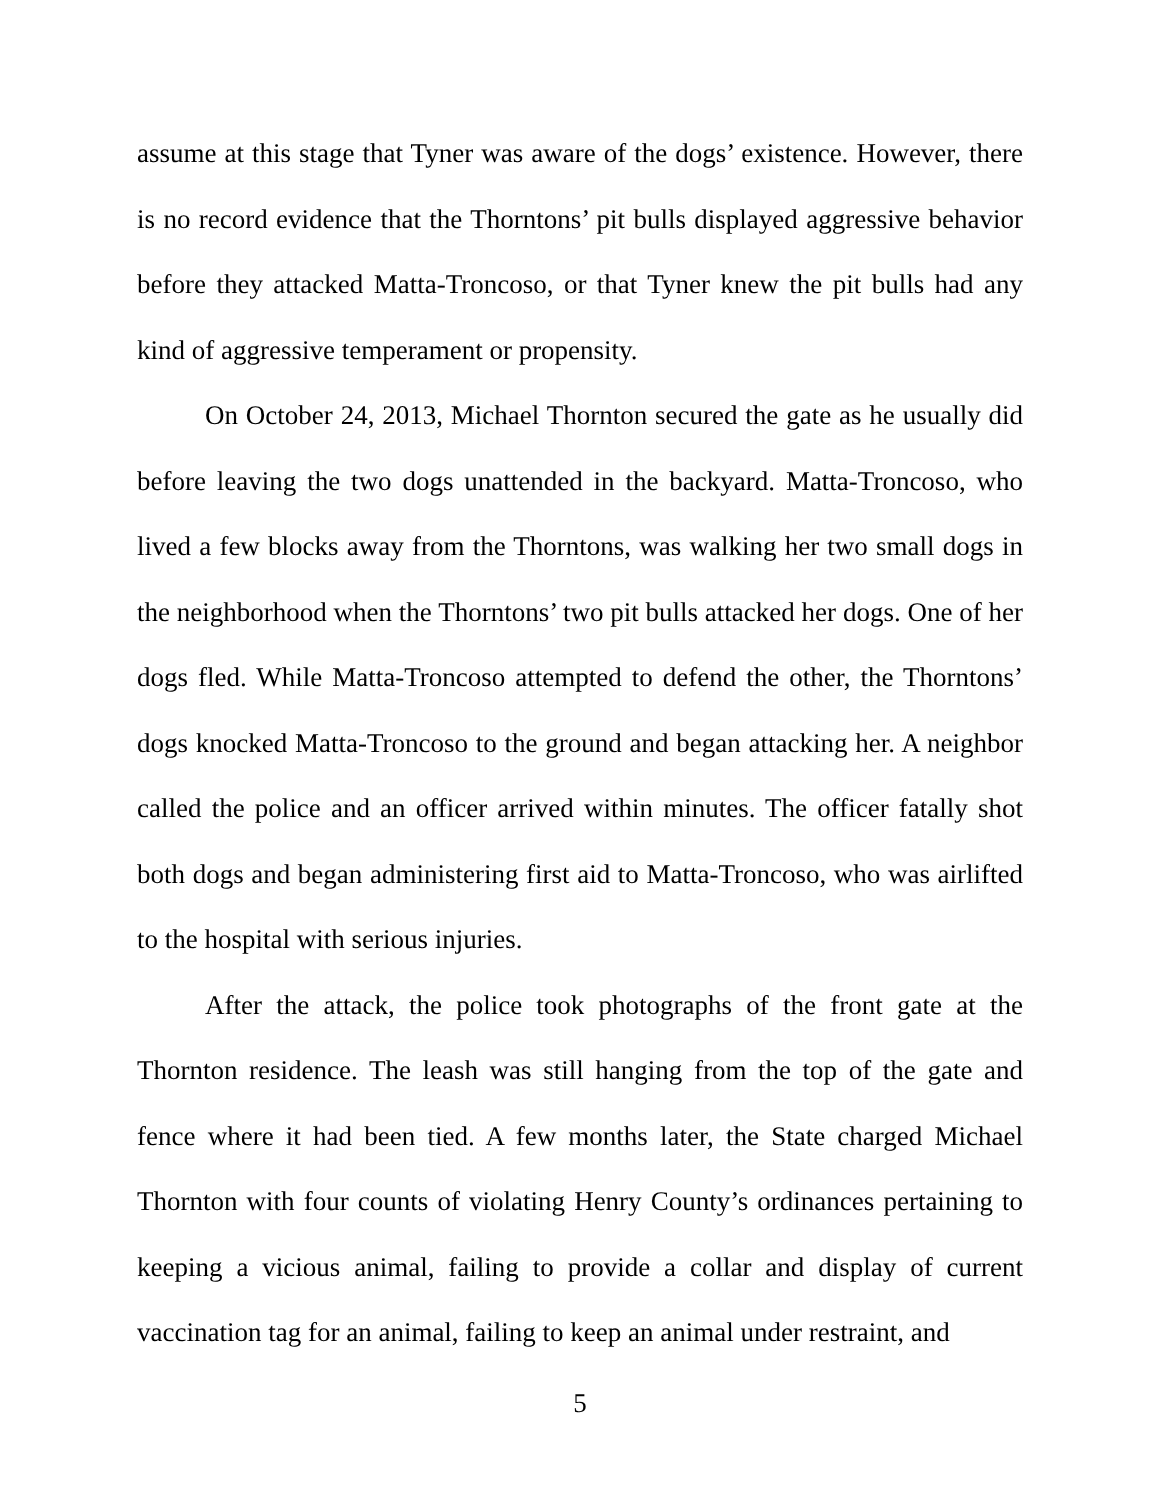assume at this stage that Tyner was aware of the dogs’ existence. However, there is no record evidence that the Thorntons’ pit bulls displayed aggressive behavior before they attacked Matta-Troncoso, or that Tyner knew the pit bulls had any kind of aggressive temperament or propensity.
On October 24, 2013, Michael Thornton secured the gate as he usually did before leaving the two dogs unattended in the backyard. Matta-Troncoso, who lived a few blocks away from the Thorntons, was walking her two small dogs in the neighborhood when the Thorntons’ two pit bulls attacked her dogs. One of her dogs fled. While Matta-Troncoso attempted to defend the other, the Thorntons’ dogs knocked Matta-Troncoso to the ground and began attacking her. A neighbor called the police and an officer arrived within minutes. The officer fatally shot both dogs and began administering first aid to Matta-Troncoso, who was airlifted to the hospital with serious injuries.
After the attack, the police took photographs of the front gate at the Thornton residence. The leash was still hanging from the top of the gate and fence where it had been tied. A few months later, the State charged Michael Thornton with four counts of violating Henry County’s ordinances pertaining to keeping a vicious animal, failing to provide a collar and display of current vaccination tag for an animal, failing to keep an animal under restraint, and
5